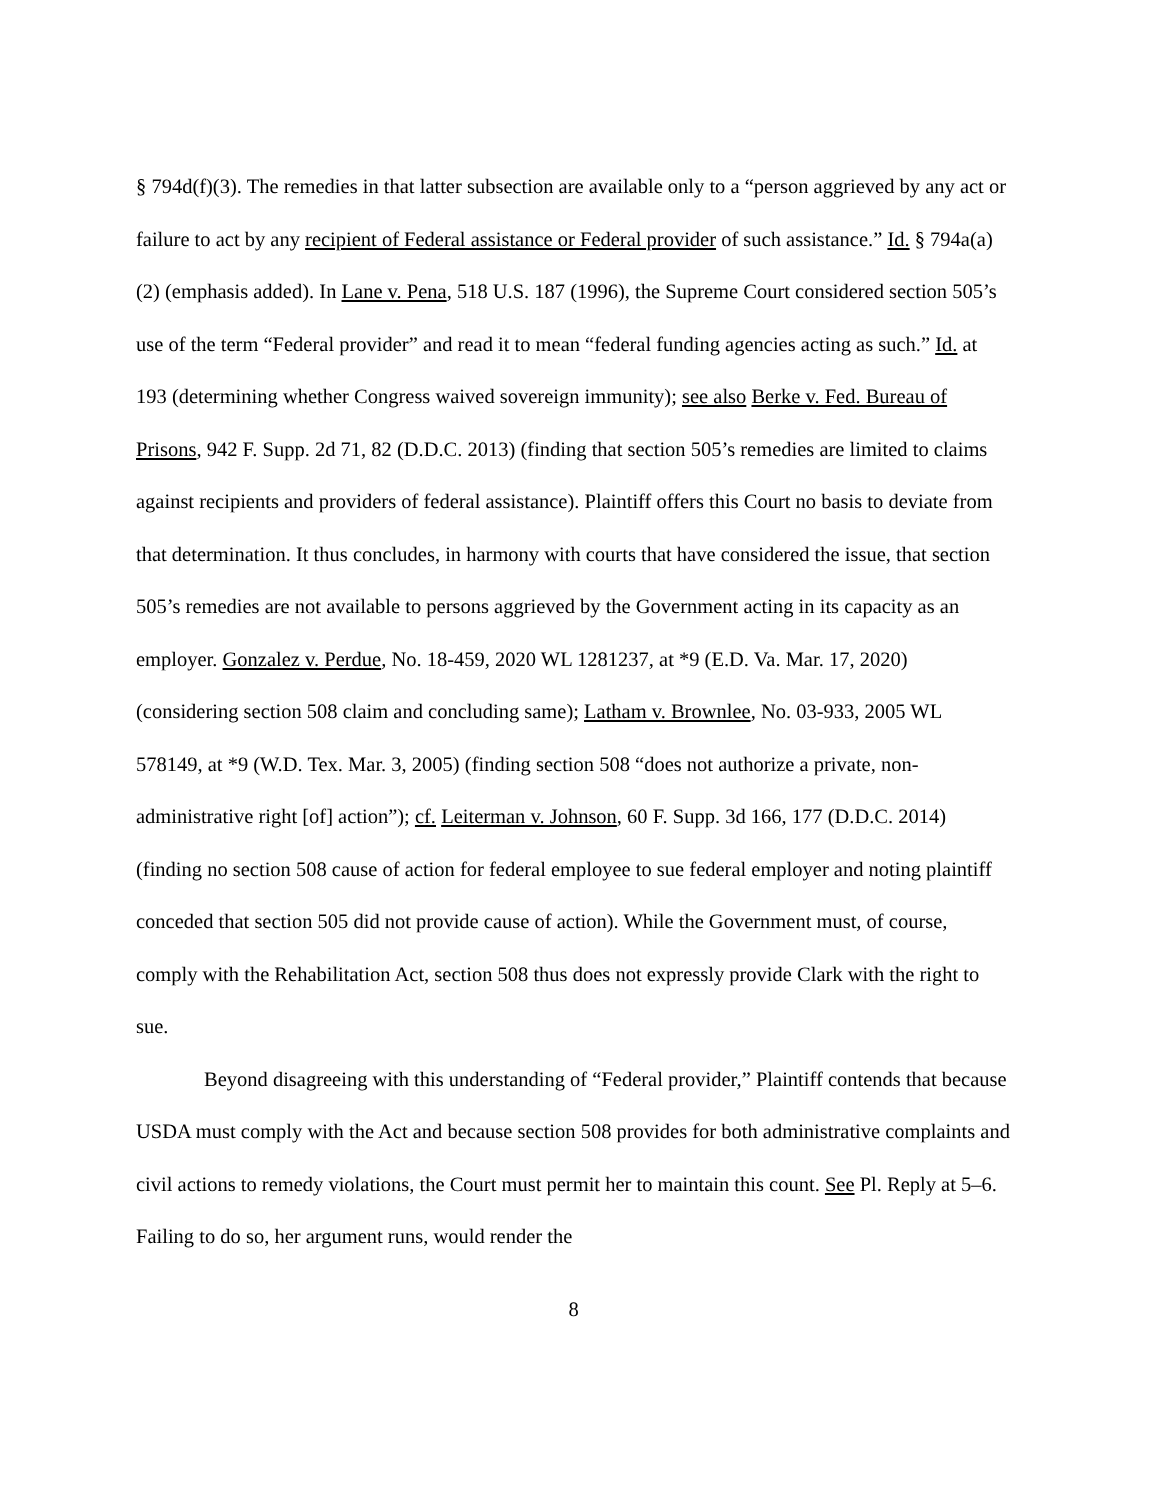§ 794d(f)(3). The remedies in that latter subsection are available only to a “person aggrieved by any act or failure to act by any recipient of Federal assistance or Federal provider of such assistance.” Id. § 794a(a)(2) (emphasis added). In Lane v. Pena, 518 U.S. 187 (1996), the Supreme Court considered section 505’s use of the term “Federal provider” and read it to mean “federal funding agencies acting as such.” Id. at 193 (determining whether Congress waived sovereign immunity); see also Berke v. Fed. Bureau of Prisons, 942 F. Supp. 2d 71, 82 (D.D.C. 2013) (finding that section 505’s remedies are limited to claims against recipients and providers of federal assistance). Plaintiff offers this Court no basis to deviate from that determination. It thus concludes, in harmony with courts that have considered the issue, that section 505’s remedies are not available to persons aggrieved by the Government acting in its capacity as an employer. Gonzalez v. Perdue, No. 18-459, 2020 WL 1281237, at *9 (E.D. Va. Mar. 17, 2020) (considering section 508 claim and concluding same); Latham v. Brownlee, No. 03-933, 2005 WL 578149, at *9 (W.D. Tex. Mar. 3, 2005) (finding section 508 “does not authorize a private, non-administrative right [of] action”); cf. Leiterman v. Johnson, 60 F. Supp. 3d 166, 177 (D.D.C. 2014) (finding no section 508 cause of action for federal employee to sue federal employer and noting plaintiff conceded that section 505 did not provide cause of action). While the Government must, of course, comply with the Rehabilitation Act, section 508 thus does not expressly provide Clark with the right to sue.
Beyond disagreeing with this understanding of “Federal provider,” Plaintiff contends that because USDA must comply with the Act and because section 508 provides for both administrative complaints and civil actions to remedy violations, the Court must permit her to maintain this count. See Pl. Reply at 5–6. Failing to do so, her argument runs, would render the
8